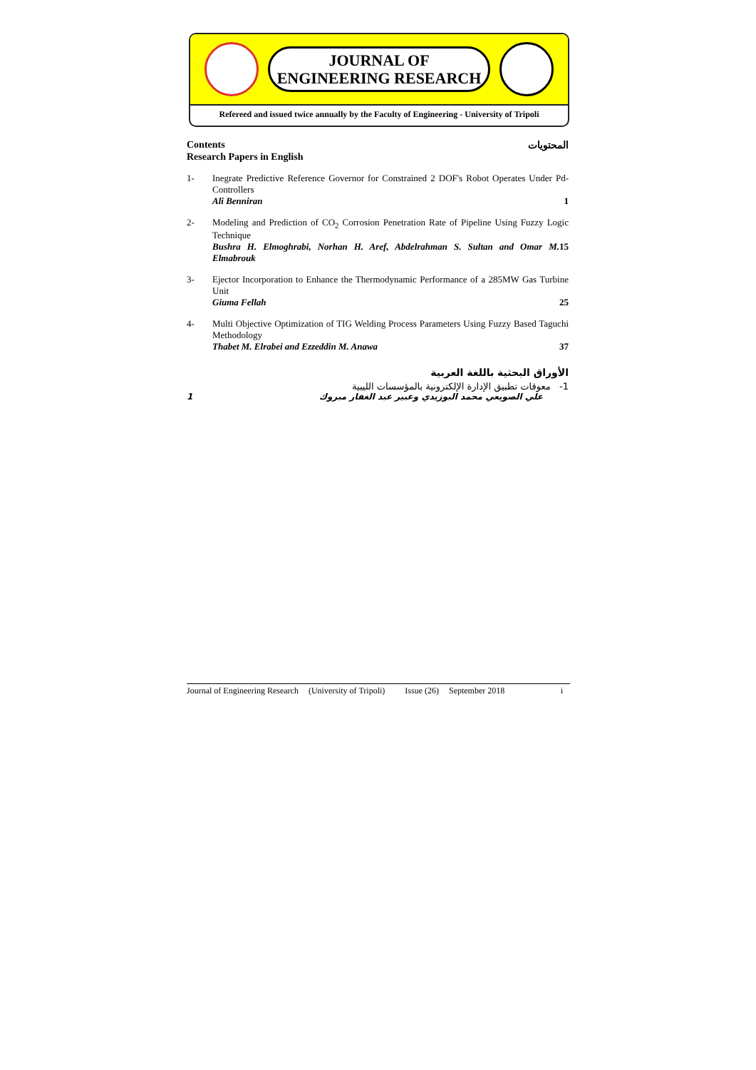JOURNAL OF
ENGINEERING RESEARCH
Refereed and issued twice annually by the Faculty of Engineering - University of Tripoli
Contents المحتويات
Research Papers in English
1- Inegrate Predictive Reference Governor for Constrained 2 DOF's Robot Operates Under Pd-Controllers
Ali Benniran 1
2- Modeling and Prediction of CO<sub>2</sub> Corrosion Penetration Rate of Pipeline Using Fuzzy Logic Technique
Bushra H. Elmoghrabi, Norhan H. Aref, Abdelrahman S. Sultan and Omar M. Elmabrouk 15
3- Ejector Incorporation to Enhance the Thermodynamic Performance of a 285MW Gas Turbine Unit
Giuma Fellah 25
4- Multi Objective Optimization of TIG Welding Process Parameters Using Fuzzy Based Taguchi Methodology
Thabet M. Elrabei and Ezzeddin M. Anawa 37
الأوراق البحثية باللغة العربية
1- معوقات تطبيق الإدارة الإلكترونية بالمؤسسات الليبية
علي الصويعي محمد البوزيدي وعبير عبد الغفار مبروك 1
Journal of Engineering Research (University of Tripoli) Issue (26) September 2018 i